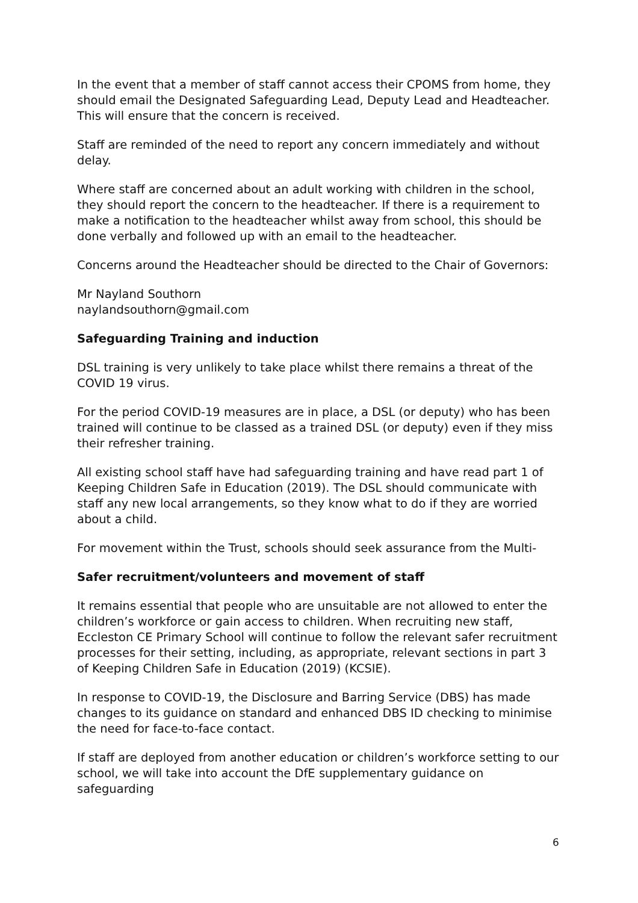In the event that a member of staff cannot access their CPOMS from home, they should email the Designated Safeguarding Lead, Deputy Lead and Headteacher. This will ensure that the concern is received.
Staff are reminded of the need to report any concern immediately and without delay.
Where staff are concerned about an adult working with children in the school, they should report the concern to the headteacher. If there is a requirement to make a notification to the headteacher whilst away from school, this should be done verbally and followed up with an email to the headteacher.
Concerns around the Headteacher should be directed to the Chair of Governors:
Mr Nayland Southorn
naylandsouthorn@gmail.com
Safeguarding Training and induction
DSL training is very unlikely to take place whilst there remains a threat of the COVID 19 virus.
For the period COVID-19 measures are in place, a DSL (or deputy) who has been trained will continue to be classed as a trained DSL (or deputy) even if they miss their refresher training.
All existing school staff have had safeguarding training and have read part 1 of Keeping Children Safe in Education (2019). The DSL should communicate with staff any new local arrangements, so they know what to do if they are worried about a child.
For movement within the Trust, schools should seek assurance from the Multi-
Safer recruitment/volunteers and movement of staff
It remains essential that people who are unsuitable are not allowed to enter the children’s workforce or gain access to children. When recruiting new staff, Eccleston CE Primary School will continue to follow the relevant safer recruitment processes for their setting, including, as appropriate, relevant sections in part 3 of Keeping Children Safe in Education (2019) (KCSIE).
In response to COVID-19, the Disclosure and Barring Service (DBS) has made changes to its guidance on standard and enhanced DBS ID checking to minimise the need for face-to-face contact.
If staff are deployed from another education or children’s workforce setting to our school, we will take into account the DfE supplementary guidance on safeguarding
6